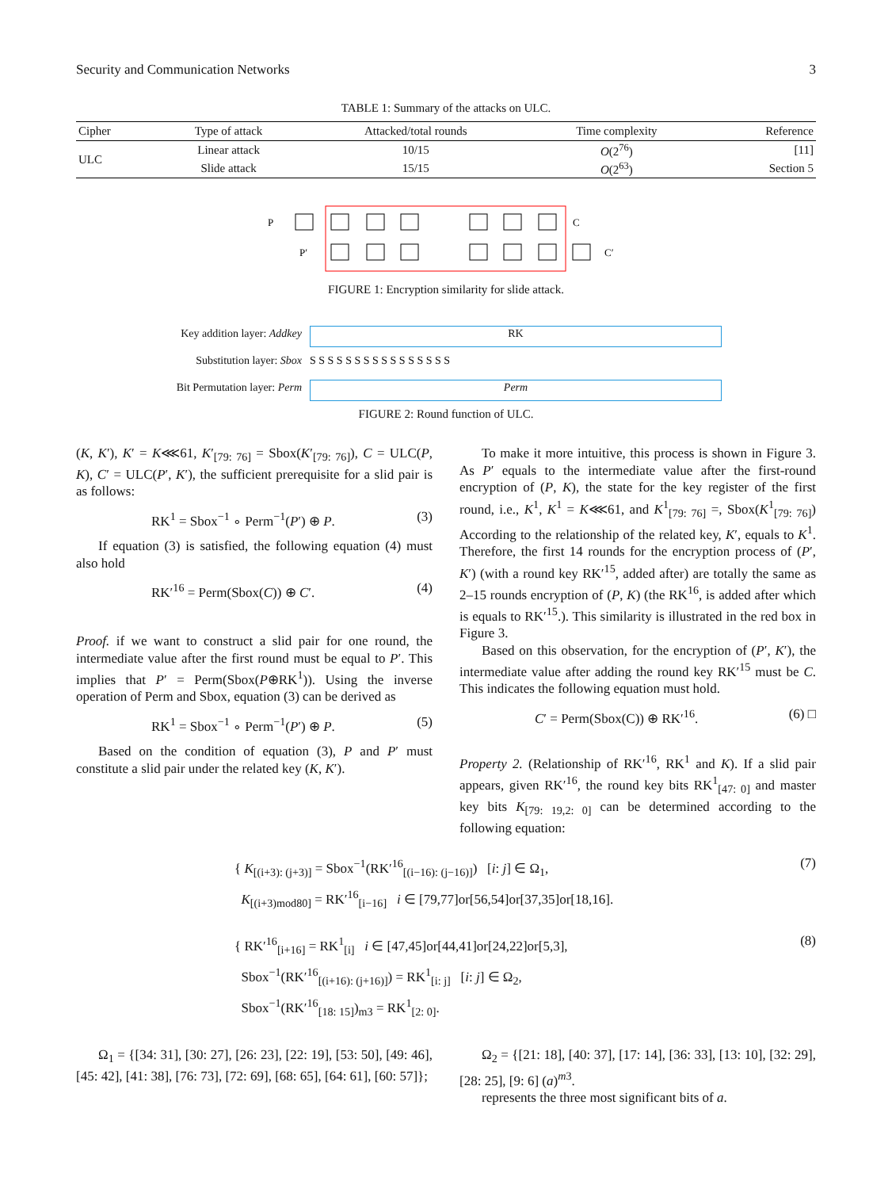Security and Communication Networks 3
TABLE 1: Summary of the attacks on ULC.
| Cipher | Type of attack | Attacked/total rounds | Time complexity | Reference |
| --- | --- | --- | --- | --- |
| ULC | Linear attack | 10/15 | O (2<sup>76</sup>) | [11] |
| | Slide attack | 15/15 | O (2<sup>63</sup>) | Section 5 |
P
P′
C
C′
FIGURE 1: Encryption similarity for slide attack.
Key addition layer: Addkey RK
Substitution layer: Sbox S S S S S S S S S S S S S S S S
Bit Permutation layer: Perm Perm
FIGURE 2: Round function of ULC.
(K, K′), K′ = K⋘61, K′<sub>[79: 76]</sub> = Sbox(K′<sub>[79: 76]</sub>), C = ULC(P, K), C′ = ULC(P′, K′), the sufficient prerequisite for a slid pair is as follows:
RK<sup>1</sup> = Sbox<sup>−1</sup> ∘ Perm<sup>−1</sup>(P′) ⊕ P. (3)
If equation (3) is satisfied, the following equation (4) must also hold
RK′<sup>16</sup> = Perm(Sbox(C)) ⊕ C′. (4)
Proof. if we want to construct a slid pair for one round, the intermediate value after the first round must be equal to P′. This implies that P′ = Perm(Sbox(P⊕RK<sup>1</sup>)). Using the inverse operation of Perm and Sbox, equation (3) can be derived as
RK<sup>1</sup> = Sbox<sup>−1</sup> ∘ Perm<sup>−1</sup>(P′) ⊕ P. (5)
Based on the condition of equation (3), P and P′ must constitute a slid pair under the related key (K, K′).
To make it more intuitive, this process is shown in Figure 3. As P′ equals to the intermediate value after the first-round encryption of (P, K), the state for the key register of the first round, i.e., K<sup>1</sup>, K<sup>1</sup> = K⋘61, and K<sup>1</sup><sub>[79: 76]</sub> =, Sbox(K<sup>1</sup><sub>[79: 76]</sub>) According to the relationship of the related key, K′, equals to K<sup>1</sup>. Therefore, the first 14 rounds for the encryption process of (P′, K′) (with a round key RK′<sup>15</sup>, added after) are totally the same as 2–15 rounds encryption of (P, K) (the RK<sup>16</sup>, is added after which is equals to RK′<sup>15</sup>.). This similarity is illustrated in the red box in Figure 3.
Based on this observation, for the encryption of (P′, K′), the intermediate value after adding the round key RK′<sup>15</sup> must be C. This indicates the following equation must hold.
C′ = Perm(Sbox(C)) ⊕ RK′<sup>16</sup>. (6) □
Property 2. (Relationship of RK′<sup>16</sup>, RK<sup>1</sup> and K). If a slid pair appears, given RK′<sup>16</sup>, the round key bits RK<sup>1</sup><sub>[47: 0]</sub> and master key bits K<sub>[79: 19,2: 0]</sub> can be determined according to the following equation:
{ K<sub>[(i+3): (j+3)]</sub> = Sbox<sup>−1</sup>(RK′<sup>16</sup><sub>[(i−16): (j−16)]</sub>) [i: j] ∈ Ω<sub>1</sub>,
K<sub>[(i+3)mod80]</sub> = RK′<sup>16</sup><sub>[i−16]</sub> i ∈ [79,77]or[56,54]or[37,35]or[18,16].
(7)
{ RK′<sup>16</sup><sub>[i+16]</sub> = RK<sup>1</sup><sub>[i]</sub> i ∈ [47,45]or[44,41]or[24,22]or[5,3],
Sbox<sup>−1</sup>(RK′<sup>16</sup><sub>[(i+16): (j+16)]</sub>) = RK<sup>1</sup><sub>[i: j]</sub> [i: j] ∈ Ω<sub>2</sub>,
Sbox<sup>−1</sup>(RK′<sup>16</sup><sub>[18: 15]</sub>)<sub>m3</sub> = RK<sup>1</sup><sub>[2: 0]</sub>.
(8)
Ω<sub>1</sub> = {[34: 31], [30: 27], [26: 23], [22: 19], [53: 50], [49: 46], [45: 42], [41: 38], [76: 73], [72: 69], [68: 65], [64: 61], [60: 57]};
Ω<sub>2</sub> = {[21: 18], [40: 37], [17: 14], [36: 33], [13: 10], [32: 29], [28: 25], [9: 6] (a)<sup>m3</sup>.
represents the three most significant bits of a.